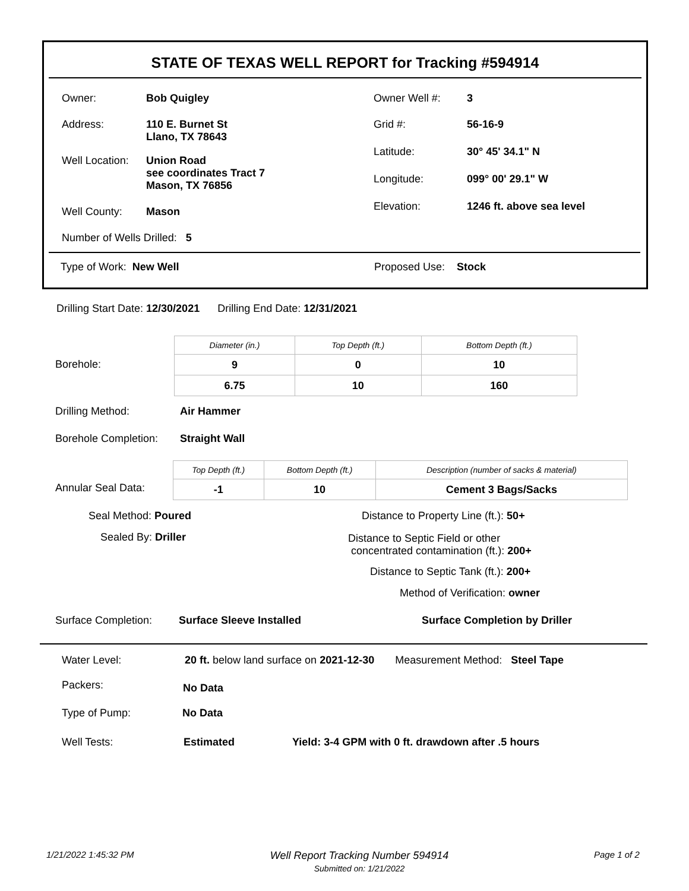STATE OF TEXAS WELL REPORT for Tracking #594914
| Owner: | Bob Quigley |
| Address: | 110 E. Burnet St Llano, TX 78643 |
| Well Location: | Union Road see coordinates Tract 7 Mason, TX 76856 |
| Well County: | Mason |
| Number of Wells Drilled: 5 | |
| Owner Well #: | 3 |
| Grid #: | 56-16-9 |
| Latitude: | 30° 45' 34.1" N |
| Longitude: | 099° 00' 29.1" W |
| Elevation: | 1246 ft. above sea level |
Type of Work: New Well Proposed Use: Stock
Drilling Start Date: 12/30/2021 Drilling End Date: 12/31/2021
Borehole:
| Diameter (in.) | Top Depth (ft.) | Bottom Depth (ft.) |
| --- | --- | --- |
| 9 | 0 | 10 |
| 6.75 | 10 | 160 |
Drilling Method: Air Hammer
Borehole Completion: Straight Wall
Annular Seal Data:
| Top Depth (ft.) | Bottom Depth (ft.) | Description (number of sacks & material) |
| --- | --- | --- |
| -1 | 10 | Cement 3 Bags/Sacks |
Seal Method: Poured
Sealed By: Driller
Distance to Property Line (ft.): 50+
Distance to Septic Field or other
concentrated contamination (ft.): 200+
Distance to Septic Tank (ft.): 200+
Method of Verification: owner
Surface Completion: Surface Sleeve Installed Surface Completion by Driller
Water Level: 20 ft. below land surface on 2021-12-30 Measurement Method: Steel Tape
Packers: No Data
Type of Pump: No Data
Well Tests: Estimated
Yield: 3-4 GPM with 0 ft. drawdown after .5 hours
1/21/2022 1:45:32 PM
Well Report Tracking Number 594914
Submitted on: 1/21/2022
Page 1 of 2